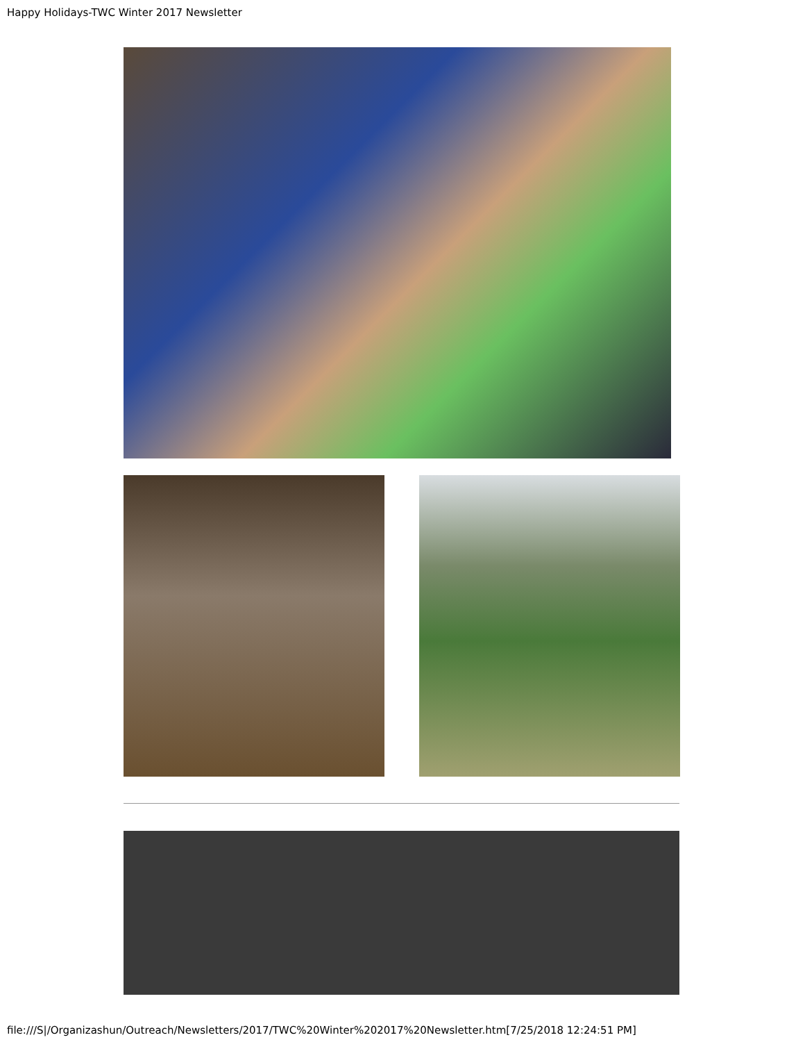Happy Holidays-TWC Winter 2017 Newsletter
file:///S|/Organizashun/Outreach/Newsletters/2017/TWC%20Winter%202017%20Newsletter.htm[7/25/2018 12:24:51 PM]